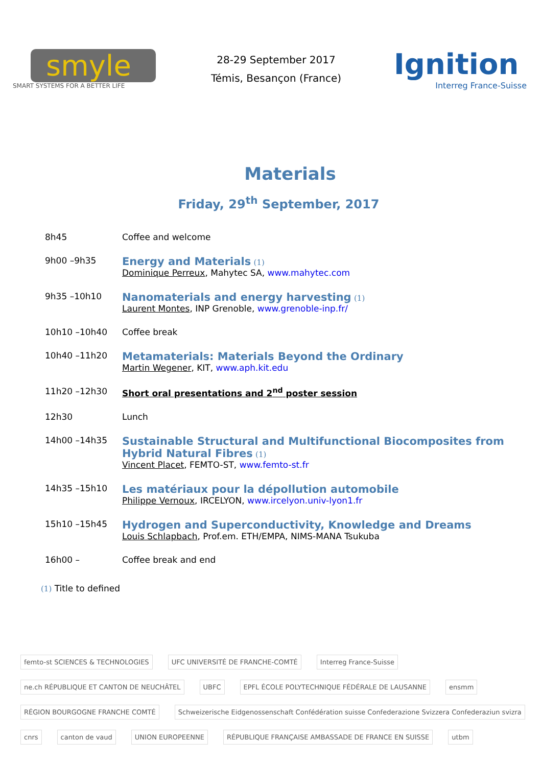smyle
SMART SYSTEMS FOR A BETTER LIFE
28-29 September 2017
Témis, Besançon (France)
Ignition
Interreg France-Suisse
Materials
Friday, 29<sup>th</sup> September, 2017
| 8h45 | Coffee and welcome |
| 9h00 –9h35 | Energy and Materials (1) Dominique Perreux , Mahytec SA, www.mahytec.com |
| 9h35 –10h10 | Nanomaterials and energy harvesting (1) Laurent Montes , INP Grenoble, www.grenoble-inp.fr/ |
| 10h10 –10h40 | Coffee break |
| 10h40 –11h20 | Metamaterials: Materials Beyond the Ordinary Martin Wegener , KIT, www.aph.kit.edu |
| 11h20 –12h30 | Short oral presentations and 2<sup>nd</sup> poster session |
| 12h30 | Lunch |
| 14h00 –14h35 | Sustainable Structural and Multifunctional Biocomposites from Hybrid Natural Fibres (1) Vincent Placet , FEMTO-ST, www.femto-st.fr |
| 14h35 –15h10 | Les matériaux pour la dépollution automobile Philippe Vernoux , IRCELYON, www.ircelyon.univ-lyon1.fr |
| 15h10 –15h45 | Hydrogen and Superconductivity, Knowledge and Dreams Louis Schlapbach , Prof.em. ETH/EMPA, NIMS-MANA Tsukuba |
| 16h00 – | Coffee break and end |
(1) Title to defined
femto-st SCIENCES & TECHNOLOGIES UFC UNIVERSITÉ DE FRANCHE-COMTÉ Interreg France-Suisse ne.ch RÉPUBLIQUE ET CANTON DE NEUCHÂTEL UBFC EPFL ÉCOLE POLYTECHNIQUE FÉDÉRALE DE LAUSANNE ensmm RÉGION BOURGOGNE FRANCHE COMTÉ Schweizerische Eidgenossenschaft Confédération suisse Confederazione Svizzera Confederaziun svizra cnrs canton de vaud UNION EUROPEENNE RÉPUBLIQUE FRANÇAISE AMBASSADE DE FRANCE EN SUISSE utbm